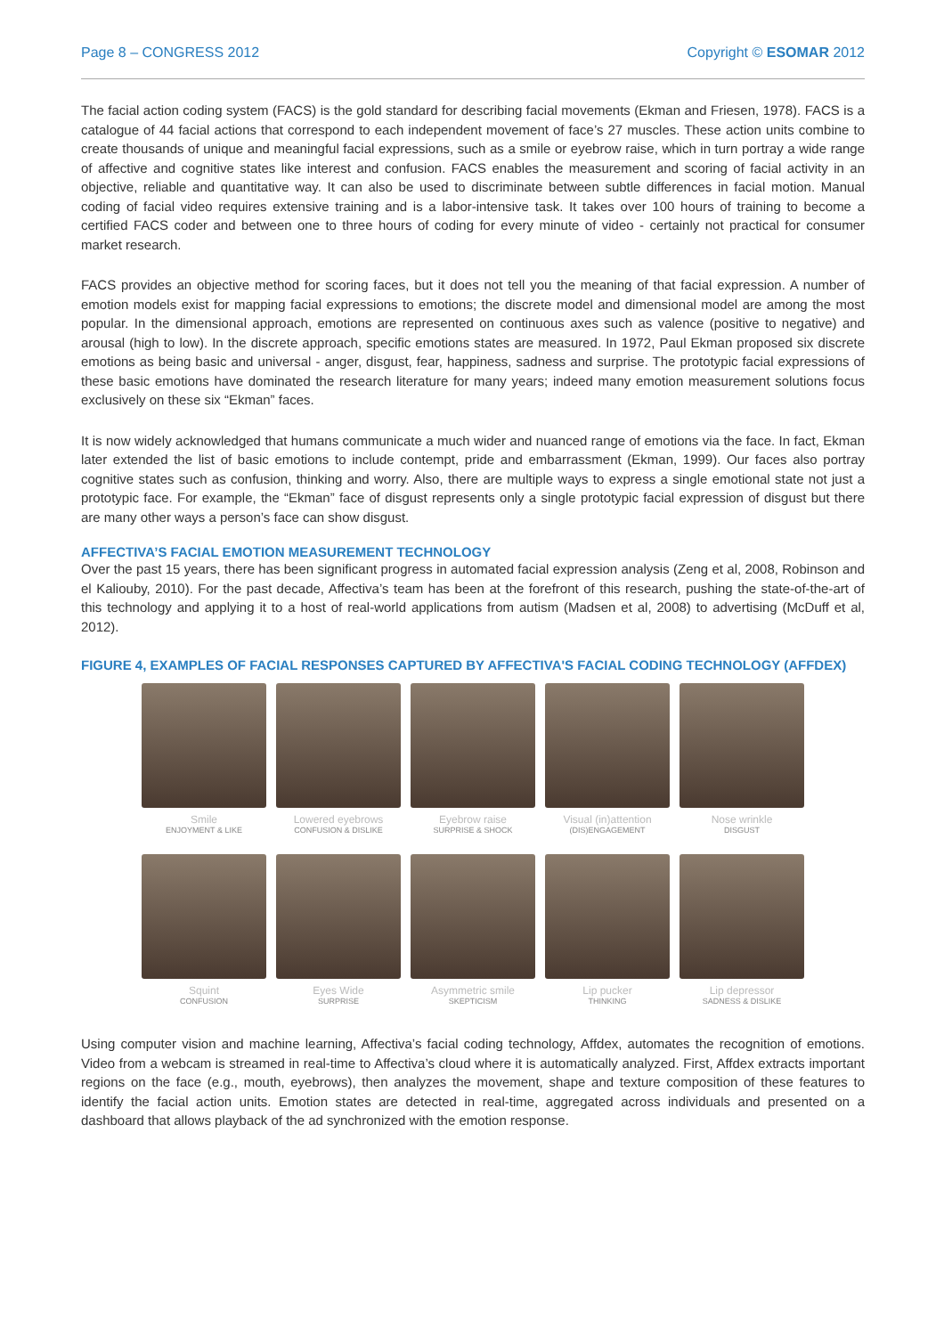Page 8 – CONGRESS 2012 Copyright © ESOMAR 2012
The facial action coding system (FACS) is the gold standard for describing facial movements (Ekman and Friesen, 1978). FACS is a catalogue of 44 facial actions that correspond to each independent movement of face’s 27 muscles. These action units combine to create thousands of unique and meaningful facial expressions, such as a smile or eyebrow raise, which in turn portray a wide range of affective and cognitive states like interest and confusion. FACS enables the measurement and scoring of facial activity in an objective, reliable and quantitative way. It can also be used to discriminate between subtle differences in facial motion. Manual coding of facial video requires extensive training and is a labor-intensive task. It takes over 100 hours of training to become a certified FACS coder and between one to three hours of coding for every minute of video - certainly not practical for consumer market research.
FACS provides an objective method for scoring faces, but it does not tell you the meaning of that facial expression. A number of emotion models exist for mapping facial expressions to emotions; the discrete model and dimensional model are among the most popular. In the dimensional approach, emotions are represented on continuous axes such as valence (positive to negative) and arousal (high to low). In the discrete approach, specific emotions states are measured. In 1972, Paul Ekman proposed six discrete emotions as being basic and universal - anger, disgust, fear, happiness, sadness and surprise. The prototypic facial expressions of these basic emotions have dominated the research literature for many years; indeed many emotion measurement solutions focus exclusively on these six “Ekman” faces.
It is now widely acknowledged that humans communicate a much wider and nuanced range of emotions via the face. In fact, Ekman later extended the list of basic emotions to include contempt, pride and embarrassment (Ekman, 1999). Our faces also portray cognitive states such as confusion, thinking and worry. Also, there are multiple ways to express a single emotional state not just a prototypic face. For example, the “Ekman” face of disgust represents only a single prototypic facial expression of disgust but there are many other ways a person’s face can show disgust.
AFFECTIVA’S FACIAL EMOTION MEASUREMENT TECHNOLOGY
Over the past 15 years, there has been significant progress in automated facial expression analysis (Zeng et al, 2008, Robinson and el Kaliouby, 2010). For the past decade, Affectiva’s team has been at the forefront of this research, pushing the state-of-the-art of this technology and applying it to a host of real-world applications from autism (Madsen et al, 2008) to advertising (McDuff et al, 2012).
FIGURE 4, EXAMPLES OF FACIAL RESPONSES CAPTURED BY AFFECTIVA'S FACIAL CODING TECHNOLOGY (AFFDEX)
Smile
ENJOYMENT & LIKE
Lowered eyebrows
CONFUSION & DISLIKE
Eyebrow raise
SURPRISE & SHOCK
Visual (in)attention
(DIS)ENGAGEMENT
Nose wrinkle
DISGUST
Squint
CONFUSION
Eyes Wide
SURPRISE
Asymmetric smile
SKEPTICISM
Lip pucker
THINKING
Lip depressor
SADNESS & DISLIKE
Using computer vision and machine learning, Affectiva’s facial coding technology, Affdex, automates the recognition of emotions. Video from a webcam is streamed in real-time to Affectiva’s cloud where it is automatically analyzed. First, Affdex extracts important regions on the face (e.g., mouth, eyebrows), then analyzes the movement, shape and texture composition of these features to identify the facial action units. Emotion states are detected in real-time, aggregated across individuals and presented on a dashboard that allows playback of the ad synchronized with the emotion response.